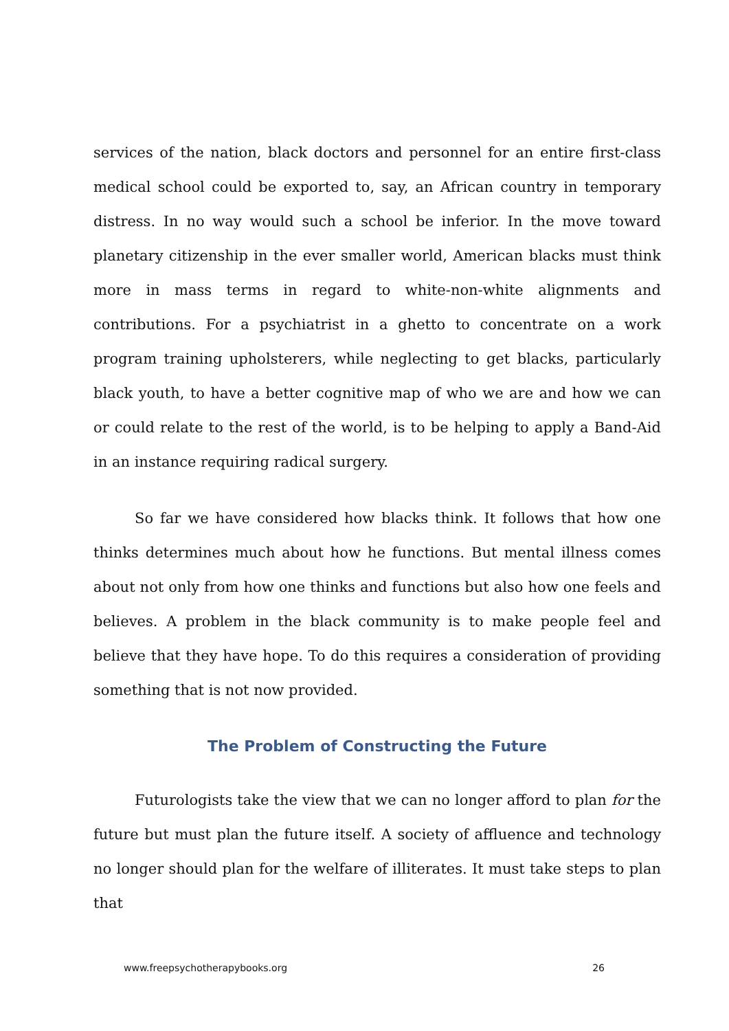services of the nation, black doctors and personnel for an entire first-class medical school could be exported to, say, an African country in temporary distress. In no way would such a school be inferior. In the move toward planetary citizenship in the ever smaller world, American blacks must think more in mass terms in regard to white-non-white alignments and contributions. For a psychiatrist in a ghetto to concentrate on a work program training upholsterers, while neglecting to get blacks, particularly black youth, to have a better cognitive map of who we are and how we can or could relate to the rest of the world, is to be helping to apply a Band-Aid in an instance requiring radical surgery.
So far we have considered how blacks think. It follows that how one thinks determines much about how he functions. But mental illness comes about not only from how one thinks and functions but also how one feels and believes. A problem in the black community is to make people feel and believe that they have hope. To do this requires a consideration of providing something that is not now provided.
The Problem of Constructing the Future
Futurologists take the view that we can no longer afford to plan for the future but must plan the future itself. A society of affluence and technology no longer should plan for the welfare of illiterates. It must take steps to plan that
www.freepsychotherapybooks.org 26